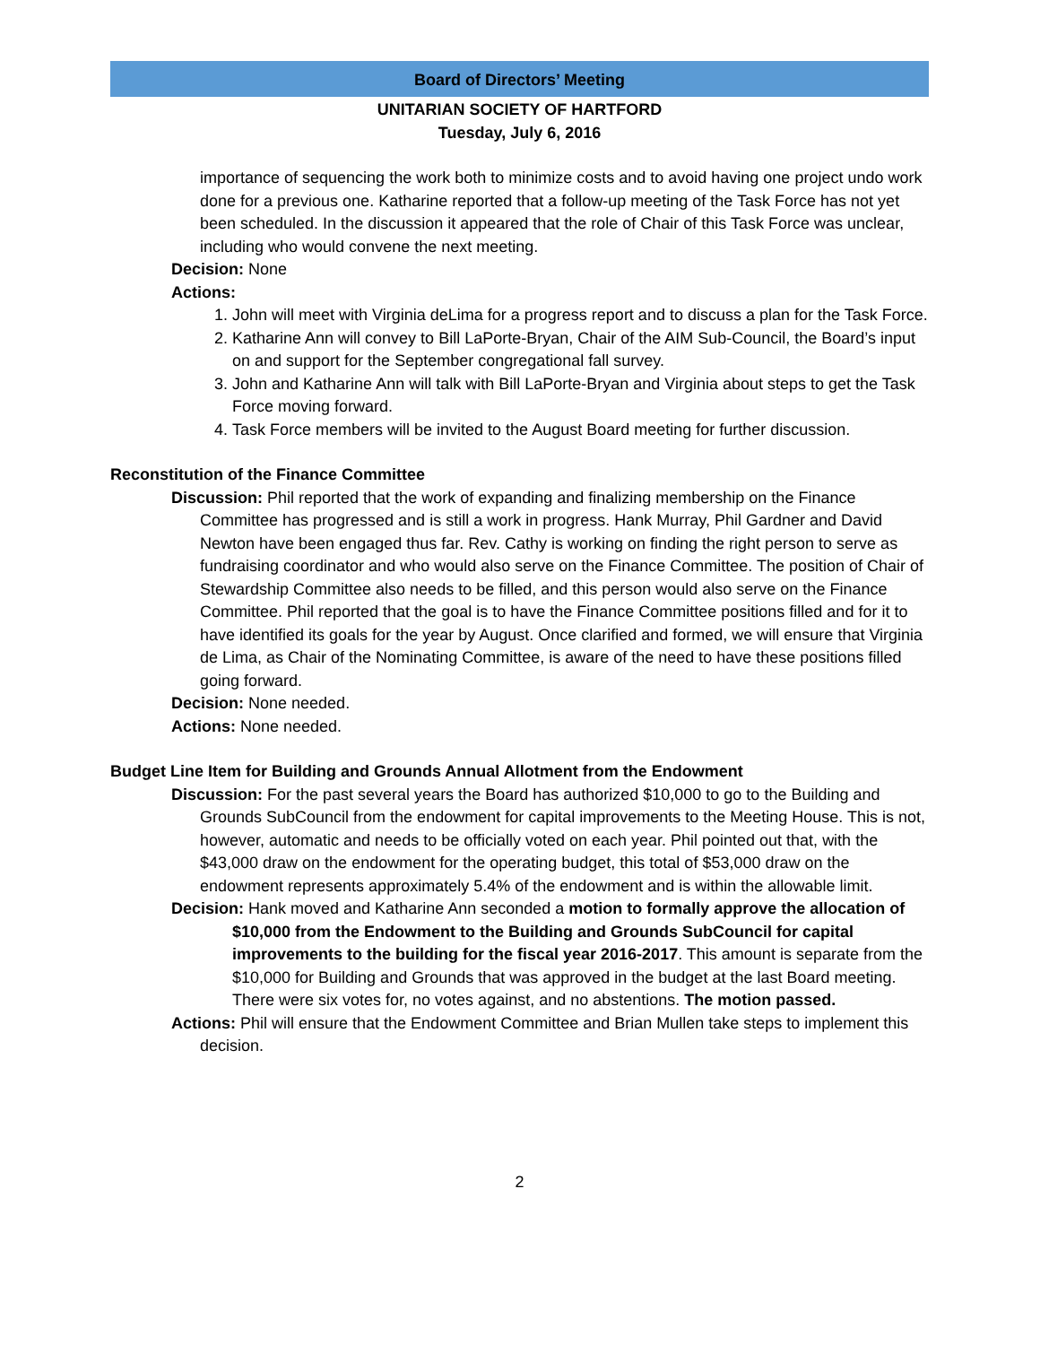Board of Directors’ Meeting
UNITARIAN SOCIETY OF HARTFORD
Tuesday, July 6, 2016
importance of sequencing the work both to minimize costs and to avoid having one project undo work done for a previous one. Katharine reported that a follow-up meeting of the Task Force has not yet been scheduled. In the discussion it appeared that the role of Chair of this Task Force was unclear, including who would convene the next meeting.
Decision: None
Actions:
1. John will meet with Virginia deLima for a progress report and to discuss a plan for the Task Force.
2. Katharine Ann will convey to Bill LaPorte-Bryan, Chair of the AIM Sub-Council, the Board’s input on and support for the September congregational fall survey.
3. John and Katharine Ann will talk with Bill LaPorte-Bryan and Virginia about steps to get the Task Force moving forward.
4. Task Force members will be invited to the August Board meeting for further discussion.
Reconstitution of the Finance Committee
Discussion: Phil reported that the work of expanding and finalizing membership on the Finance Committee has progressed and is still a work in progress. Hank Murray, Phil Gardner and David Newton have been engaged thus far. Rev. Cathy is working on finding the right person to serve as fundraising coordinator and who would also serve on the Finance Committee. The position of Chair of Stewardship Committee also needs to be filled, and this person would also serve on the Finance Committee. Phil reported that the goal is to have the Finance Committee positions filled and for it to have identified its goals for the year by August. Once clarified and formed, we will ensure that Virginia de Lima, as Chair of the Nominating Committee, is aware of the need to have these positions filled going forward.
Decision: None needed.
Actions: None needed.
Budget Line Item for Building and Grounds Annual Allotment from the Endowment
Discussion: For the past several years the Board has authorized $10,000 to go to the Building and Grounds SubCouncil from the endowment for capital improvements to the Meeting House. This is not, however, automatic and needs to be officially voted on each year. Phil pointed out that, with the $43,000 draw on the endowment for the operating budget, this total of $53,000 draw on the endowment represents approximately 5.4% of the endowment and is within the allowable limit.
Decision: Hank moved and Katharine Ann seconded a motion to formally approve the allocation of $10,000 from the Endowment to the Building and Grounds SubCouncil for capital improvements to the building for the fiscal year 2016-2017. This amount is separate from the $10,000 for Building and Grounds that was approved in the budget at the last Board meeting. There were six votes for, no votes against, and no abstentions. The motion passed.
Actions: Phil will ensure that the Endowment Committee and Brian Mullen take steps to implement this decision.
2